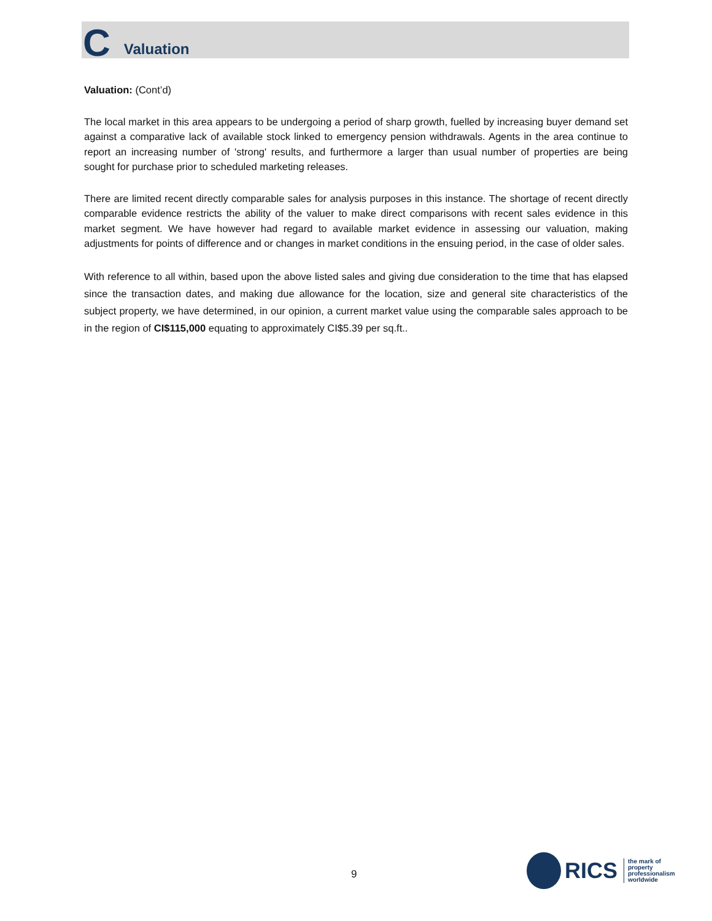C Valuation
Valuation: (Cont’d)
The local market in this area appears to be undergoing a period of sharp growth, fuelled by increasing buyer demand set against a comparative lack of available stock linked to emergency pension withdrawals. Agents in the area continue to report an increasing number of 'strong' results, and furthermore a larger than usual number of properties are being sought for purchase prior to scheduled marketing releases.
There are limited recent directly comparable sales for analysis purposes in this instance. The shortage of recent directly comparable evidence restricts the ability of the valuer to make direct comparisons with recent sales evidence in this market segment. We have however had regard to available market evidence in assessing our valuation, making adjustments for points of difference and or changes in market conditions in the ensuing period, in the case of older sales.
With reference to all within, based upon the above listed sales and giving due consideration to the time that has elapsed since the transaction dates, and making due allowance for the location, size and general site characteristics of the subject property, we have determined, in our opinion, a current market value using the comparable sales approach to be in the region of CI$115,000 equating to approximately CI$5.39 per sq.ft..
9
RICS
the mark of
property
professionalism
worldwide